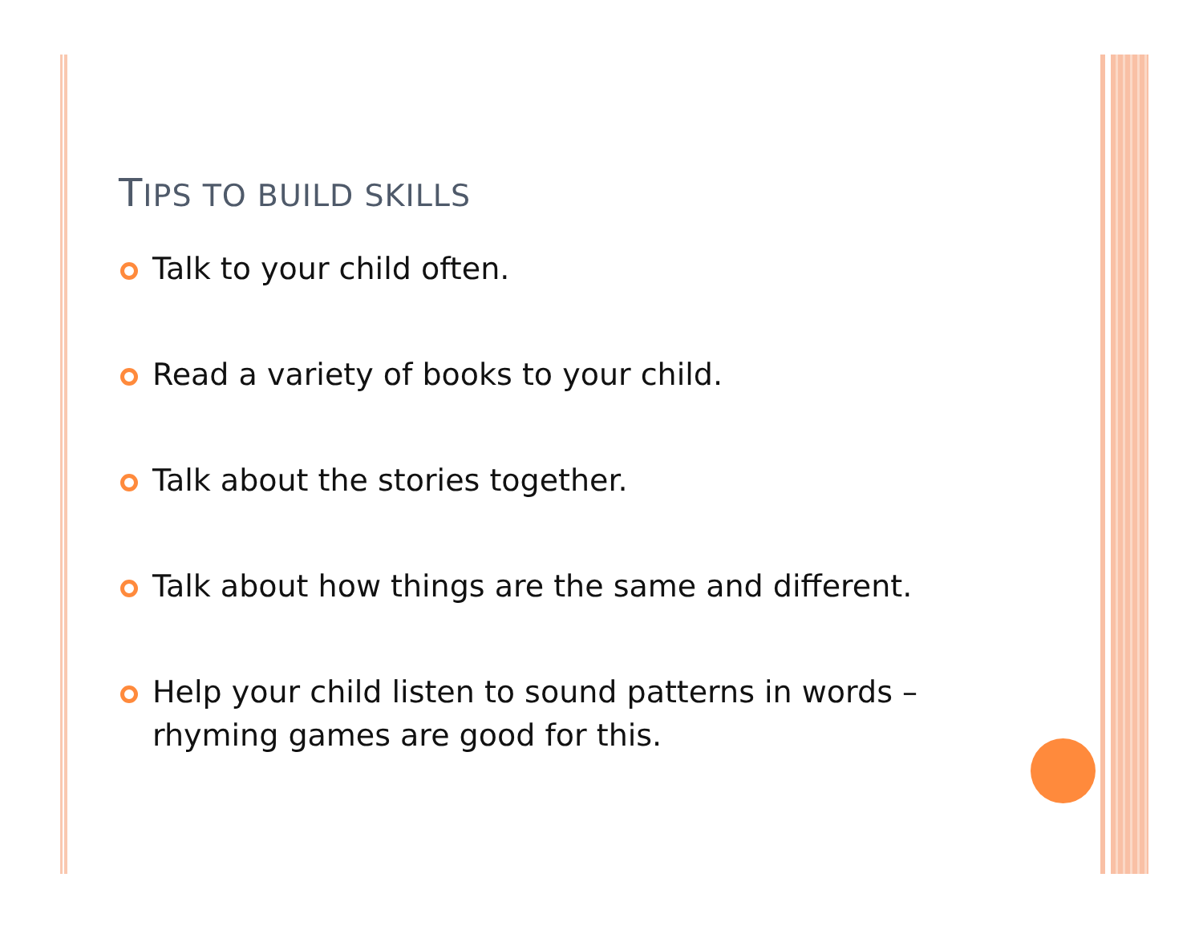TIPS TO BUILD SKILLS
Talk to your child often.
Read a variety of books to your child.
Talk about the stories together.
Talk about how things are the same and different.
Help your child listen to sound patterns in words – rhyming games are good for this.